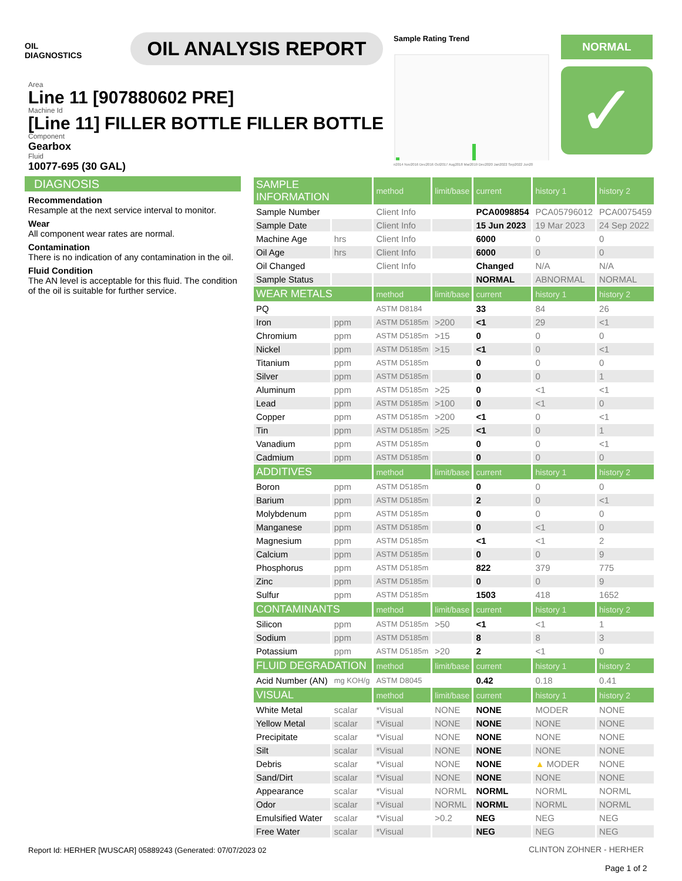OIL
DIAGNOSTICS
OIL ANALYSIS REPORT
Area
Line 11 [907880602 PRE]
Machine Id
[Line 11] FILLER BOTTLE FILLER BOTTLE
Component
Gearbox
Fluid
10077-695 (30 GAL)
Sample Rating Trend
n2014 Nov2016 Dec2016 Oct2017 Aug2018 Mar2019 Dec2020 Jan2022 Sep2022 Jun20
NORMAL
✓
DIAGNOSIS
Recommendation
Resample at the next service interval to monitor.
Wear
All component wear rates are normal.
Contamination
There is no indication of any contamination in the oil.
Fluid Condition
The AN level is acceptable for this fluid. The condition of the oil is suitable for further service.
| SAMPLE INFORMATION | | method | limit/base | current | history 1 | history 2 |
| --- | --- | --- | --- | --- | --- | --- |
| Sample Number | | Client Info | | PCA0098854 | PCA05796012 | PCA0075459 |
| Sample Date | | Client Info | | 15 Jun 2023 | 19 Mar 2023 | 24 Sep 2022 |
| Machine Age | hrs | Client Info | | 6000 | 0 | 0 |
| Oil Age | hrs | Client Info | | 6000 | 0 | 0 |
| Oil Changed | | Client Info | | Changed | N/A | N/A |
| Sample Status | | | | NORMAL | ABNORMAL | NORMAL |
| WEAR METALS | | method | limit/base | current | history 1 | history 2 |
| PQ | | ASTM D8184 | | 33 | 84 | 26 |
| Iron | ppm | ASTM D5185m | >200 | <1 | 29 | <1 |
| Chromium | ppm | ASTM D5185m | >15 | 0 | 0 | 0 |
| Nickel | ppm | ASTM D5185m | >15 | <1 | 0 | <1 |
| Titanium | ppm | ASTM D5185m | | 0 | 0 | 0 |
| Silver | ppm | ASTM D5185m | | 0 | 0 | 1 |
| Aluminum | ppm | ASTM D5185m | >25 | 0 | <1 | <1 |
| Lead | ppm | ASTM D5185m | >100 | 0 | <1 | 0 |
| Copper | ppm | ASTM D5185m | >200 | <1 | 0 | <1 |
| Tin | ppm | ASTM D5185m | >25 | <1 | 0 | 1 |
| Vanadium | ppm | ASTM D5185m | | 0 | 0 | <1 |
| Cadmium | ppm | ASTM D5185m | | 0 | 0 | 0 |
| ADDITIVES | | method | limit/base | current | history 1 | history 2 |
| Boron | ppm | ASTM D5185m | | 0 | 0 | 0 |
| Barium | ppm | ASTM D5185m | | 2 | 0 | <1 |
| Molybdenum | ppm | ASTM D5185m | | 0 | 0 | 0 |
| Manganese | ppm | ASTM D5185m | | 0 | <1 | 0 |
| Magnesium | ppm | ASTM D5185m | | <1 | <1 | 2 |
| Calcium | ppm | ASTM D5185m | | 0 | 0 | 9 |
| Phosphorus | ppm | ASTM D5185m | | 822 | 379 | 775 |
| Zinc | ppm | ASTM D5185m | | 0 | 0 | 9 |
| Sulfur | ppm | ASTM D5185m | | 1503 | 418 | 1652 |
| CONTAMINANTS | | method | limit/base | current | history 1 | history 2 |
| Silicon | ppm | ASTM D5185m | >50 | <1 | <1 | 1 |
| Sodium | ppm | ASTM D5185m | | 8 | 8 | 3 |
| Potassium | ppm | ASTM D5185m | >20 | 2 | <1 | 0 |
| FLUID DEGRADATION | | method | limit/base | current | history 1 | history 2 |
| Acid Number (AN) | mg KOH/g | ASTM D8045 | | 0.42 | 0.18 | 0.41 |
| VISUAL | | method | limit/base | current | history 1 | history 2 |
| White Metal | scalar | *Visual | NONE | NONE | MODER | NONE |
| Yellow Metal | scalar | *Visual | NONE | NONE | NONE | NONE |
| Precipitate | scalar | *Visual | NONE | NONE | NONE | NONE |
| Silt | scalar | *Visual | NONE | NONE | NONE | NONE |
| Debris | scalar | *Visual | NONE | NONE | ▲ MODER | NONE |
| Sand/Dirt | scalar | *Visual | NONE | NONE | NONE | NONE |
| Appearance | scalar | *Visual | NORML | NORML | NORML | NORML |
| Odor | scalar | *Visual | NORML | NORML | NORML | NORML |
| Emulsified Water | scalar | *Visual | >0.2 | NEG | NEG | NEG |
| Free Water | scalar | *Visual | | NEG | NEG | NEG |
Report Id: HERHER [WUSCAR] 05889243 (Generated: 07/07/2023 02
CLINTON ZOHNER - HERHER
Page 1 of 2